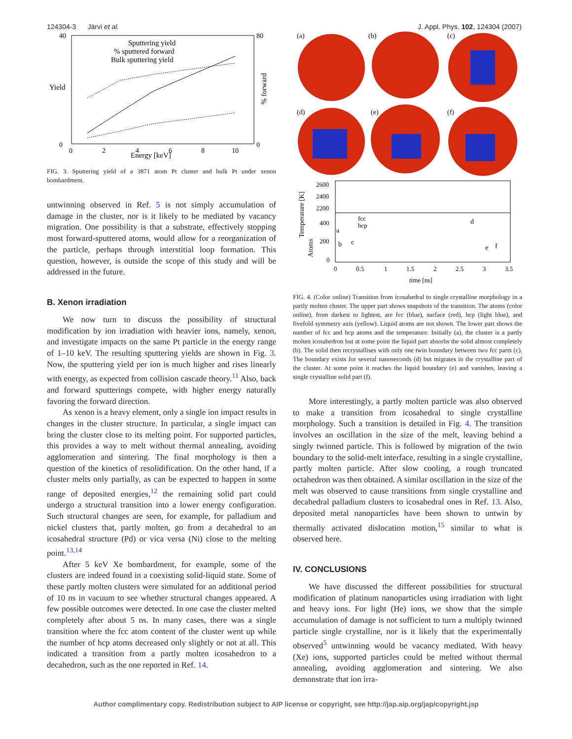124304-3 Järvi et al. J. Appl. Phys. 102, 124304 (2007)
Yield
% forward
Energy [keV]
40
0
80
0
0
2
4
6
8
10
Sputtering yield
% sputtered forward
Bulk sputtering yield
FIG. 3. Sputtering yield of a 3871 atom Pt cluster and bulk Pt under xenon bombardment.
untwinning observed in Ref. 5 is not simply accumulation of damage in the cluster, nor is it likely to be mediated by vacancy migration. One possibility is that a substrate, effectively stopping most forward-sputtered atoms, would allow for a reorganization of the particle, perhaps through interstitial loop formation. This question, however, is outside the scope of this study and will be addressed in the future.
B. Xenon irradiation
We now turn to discuss the possibility of structural modification by ion irradiation with heavier ions, namely, xenon, and investigate impacts on the same Pt particle in the energy range of 1–10 keV. The resulting sputtering yields are shown in Fig. 3. Now, the sputtering yield per ion is much higher and rises linearly with energy, as expected from collision cascade theory.<sup>11</sup> Also, back and forward sputterings compete, with higher energy naturally favoring the forward direction.
As xenon is a heavy element, only a single ion impact results in changes in the cluster structure. In particular, a single impact can bring the cluster close to its melting point. For supported particles, this provides a way to melt without thermal annealing, avoiding agglomeration and sintering. The final morphology is then a question of the kinetics of resolidification. On the other hand, if a cluster melts only partially, as can be expected to happen in some range of deposited energies,<sup>12</sup> the remaining solid part could undergo a structural transition into a lower energy configuration. Such structural changes are seen, for example, for palladium and nickel clusters that, partly molten, go from a decahedral to an icosahedral structure (Pd) or vica versa (Ni) close to the melting point.<sup>13,14</sup>
After 5 keV Xe bombardment, for example, some of the clusters are indeed found in a coexisting solid-liquid state. Some of these partly molten clusters were simulated for an additional period of 10 ns in vacuum to see whether structural changes appeared. A few possible outcomes were detected. In one case the cluster melted completely after about 5 ns. In many cases, there was a single transition where the fcc atom content of the cluster went up while the number of hcp atoms decreased only slightly or not at all. This indicated a transition from a partly molten icosahedron to a decahedron, such as the one reported in Ref. 14.
(a)
(b)
(c)
(d)
(e)
(f)
Temperature [K]
Atoms
2600
2400
2200
400
200
0
fcc
hcp
a
b
c
d
e
f
0
0.5
1
1.5
2
2.5
3
3.5
time [ns]
FIG. 4. (Color online) Transition from icosahedral to single crystalline morphology in a partly molten cluster. The upper part shows snapshots of the transition. The atoms (color online), from darkest to lightest, are fcc (blue), surface (red), hcp (light blue), and fivefold symmetry axis (yellow). Liquid atoms are not shown. The lower part shows the number of fcc and hcp atoms and the temperature. Initially (a), the cluster is a partly molten icosahedron but at some point the liquid part absorbs the solid almost completely (b). The solid then recrystallises with only one twin boundary between two fcc parts (c). The boundary exists for several nanoseconds (d) but migrates in the crystalline part of the cluster. At some point it reaches the liquid boundary (e) and vanishes, leaving a single crystalline solid part (f).
More interestingly, a partly molten particle was also observed to make a transition from icosahedral to single crystalline morphology. Such a transition is detailed in Fig. 4. The transition involves an oscillation in the size of the melt, leaving behind a singly twinned particle. This is followed by migration of the twin boundary to the solid-melt interface, resulting in a single crystalline, partly molten particle. After slow cooling, a rough truncated octahedron was then obtained. A similar oscillation in the size of the melt was observed to cause transitions from single crystalline and decahedral palladium clusters to icosahedral ones in Ref. 13. Also, deposited metal nanoparticles have been shown to untwin by thermally activated dislocation motion,<sup>15</sup> similar to what is observed here.
IV. CONCLUSIONS
We have discussed the different possibilities for structural modification of platinum nanoparticles using irradiation with light and heavy ions. For light (He) ions, we show that the simple accumulation of damage is not sufficient to turn a multiply twinned particle single crystalline, nor is it likely that the experimentally observed<sup>5</sup> untwinning would be vacancy mediated. With heavy (Xe) ions, supported particles could be melted without thermal annealing, avoiding agglomeration and sintering. We also demonstrate that ion irra-
Author complimentary copy. Redistribution subject to AIP license or copyright, see http://jap.aip.org/jap/copyright.jsp